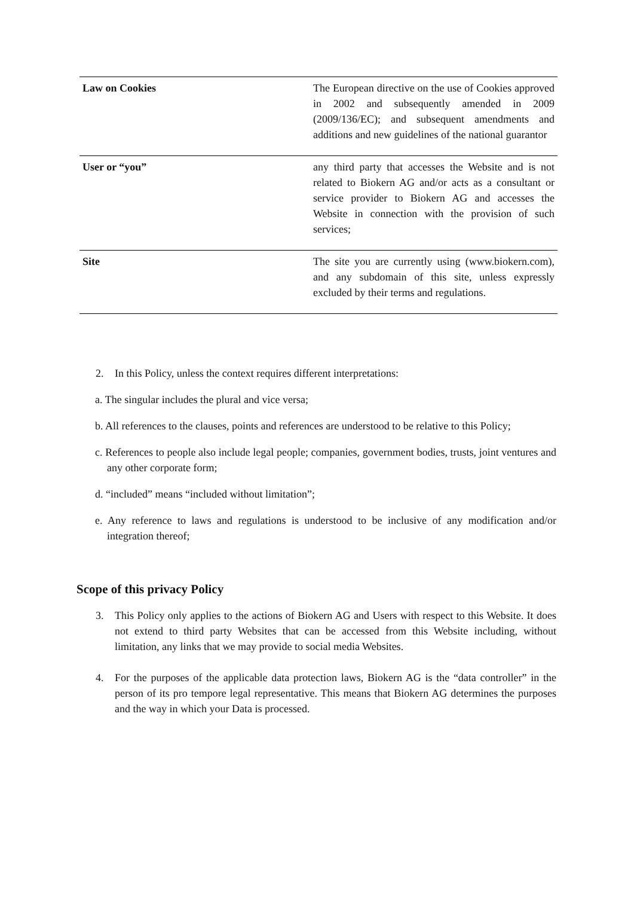| Law on Cookies | The European directive on the use of Cookies approved in 2002 and subsequently amended in 2009 (2009/136/EC); and subsequent amendments and additions and new guidelines of the national guarantor |
| User or “you” | any third party that accesses the Website and is not related to Biokern AG and/or acts as a consultant or service provider to Biokern AG and accesses the Website in connection with the provision of such services; |
| Site | The site you are currently using (www.biokern.com), and any subdomain of this site, unless expressly excluded by their terms and regulations. |
2. In this Policy, unless the context requires different interpretations:
a. The singular includes the plural and vice versa;
b. All references to the clauses, points and references are understood to be relative to this Policy;
c. References to people also include legal people; companies, government bodies, trusts, joint ventures and any other corporate form;
d. “included” means “included without limitation”;
e. Any reference to laws and regulations is understood to be inclusive of any modification and/or integration thereof;
Scope of this privacy Policy
3. This Policy only applies to the actions of Biokern AG and Users with respect to this Website. It does not extend to third party Websites that can be accessed from this Website including, without limitation, any links that we may provide to social media Websites.
4. For the purposes of the applicable data protection laws, Biokern AG is the “data controller” in the person of its pro tempore legal representative. This means that Biokern AG determines the purposes and the way in which your Data is processed.